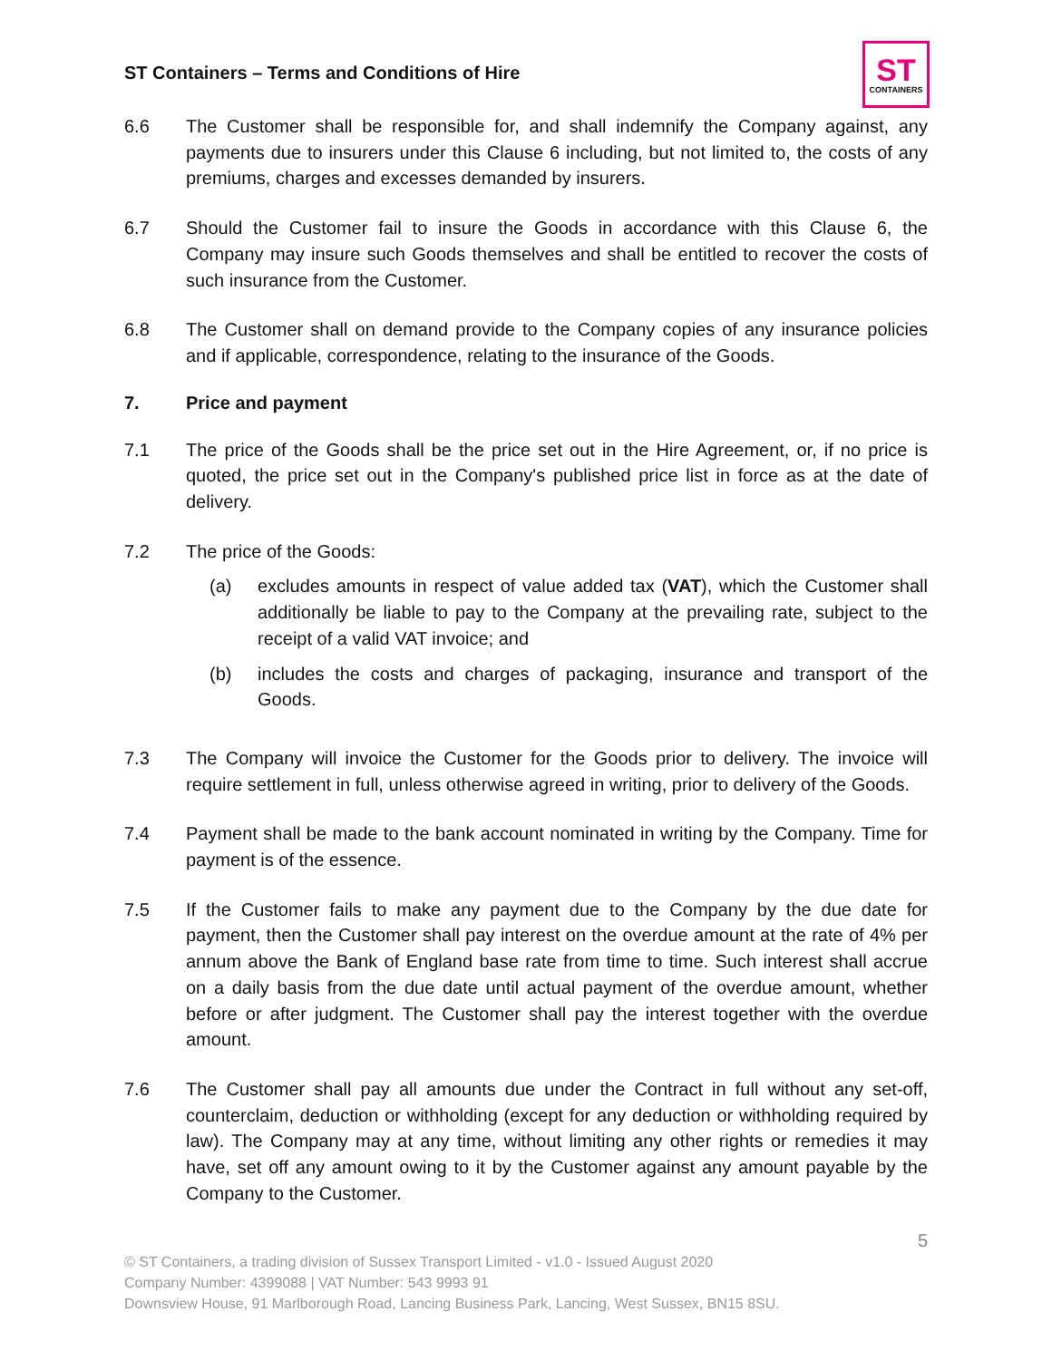ST Containers – Terms and Conditions of Hire
ST
CONTAINERS
6.6 The Customer shall be responsible for, and shall indemnify the Company against, any payments due to insurers under this Clause 6 including, but not limited to, the costs of any premiums, charges and excesses demanded by insurers.
6.7 Should the Customer fail to insure the Goods in accordance with this Clause 6, the Company may insure such Goods themselves and shall be entitled to recover the costs of such insurance from the Customer.
6.8 The Customer shall on demand provide to the Company copies of any insurance policies and if applicable, correspondence, relating to the insurance of the Goods.
7. Price and payment
7.1 The price of the Goods shall be the price set out in the Hire Agreement, or, if no price is quoted, the price set out in the Company's published price list in force as at the date of delivery.
7.2 The price of the Goods:
(a) excludes amounts in respect of value added tax (VAT), which the Customer shall additionally be liable to pay to the Company at the prevailing rate, subject to the receipt of a valid VAT invoice; and
(b) includes the costs and charges of packaging, insurance and transport of the Goods.
7.3 The Company will invoice the Customer for the Goods prior to delivery. The invoice will require settlement in full, unless otherwise agreed in writing, prior to delivery of the Goods.
7.4 Payment shall be made to the bank account nominated in writing by the Company. Time for payment is of the essence.
7.5 If the Customer fails to make any payment due to the Company by the due date for payment, then the Customer shall pay interest on the overdue amount at the rate of 4% per annum above the Bank of England base rate from time to time. Such interest shall accrue on a daily basis from the due date until actual payment of the overdue amount, whether before or after judgment. The Customer shall pay the interest together with the overdue amount.
7.6 The Customer shall pay all amounts due under the Contract in full without any set-off, counterclaim, deduction or withholding (except for any deduction or withholding required by law). The Company may at any time, without limiting any other rights or remedies it may have, set off any amount owing to it by the Customer against any amount payable by the Company to the Customer.
5
© ST Containers, a trading division of Sussex Transport Limited - v1.0 - Issued August 2020
Company Number: 4399088 | VAT Number: 543 9993 91
Downsview House, 91 Marlborough Road, Lancing Business Park, Lancing, West Sussex, BN15 8SU.